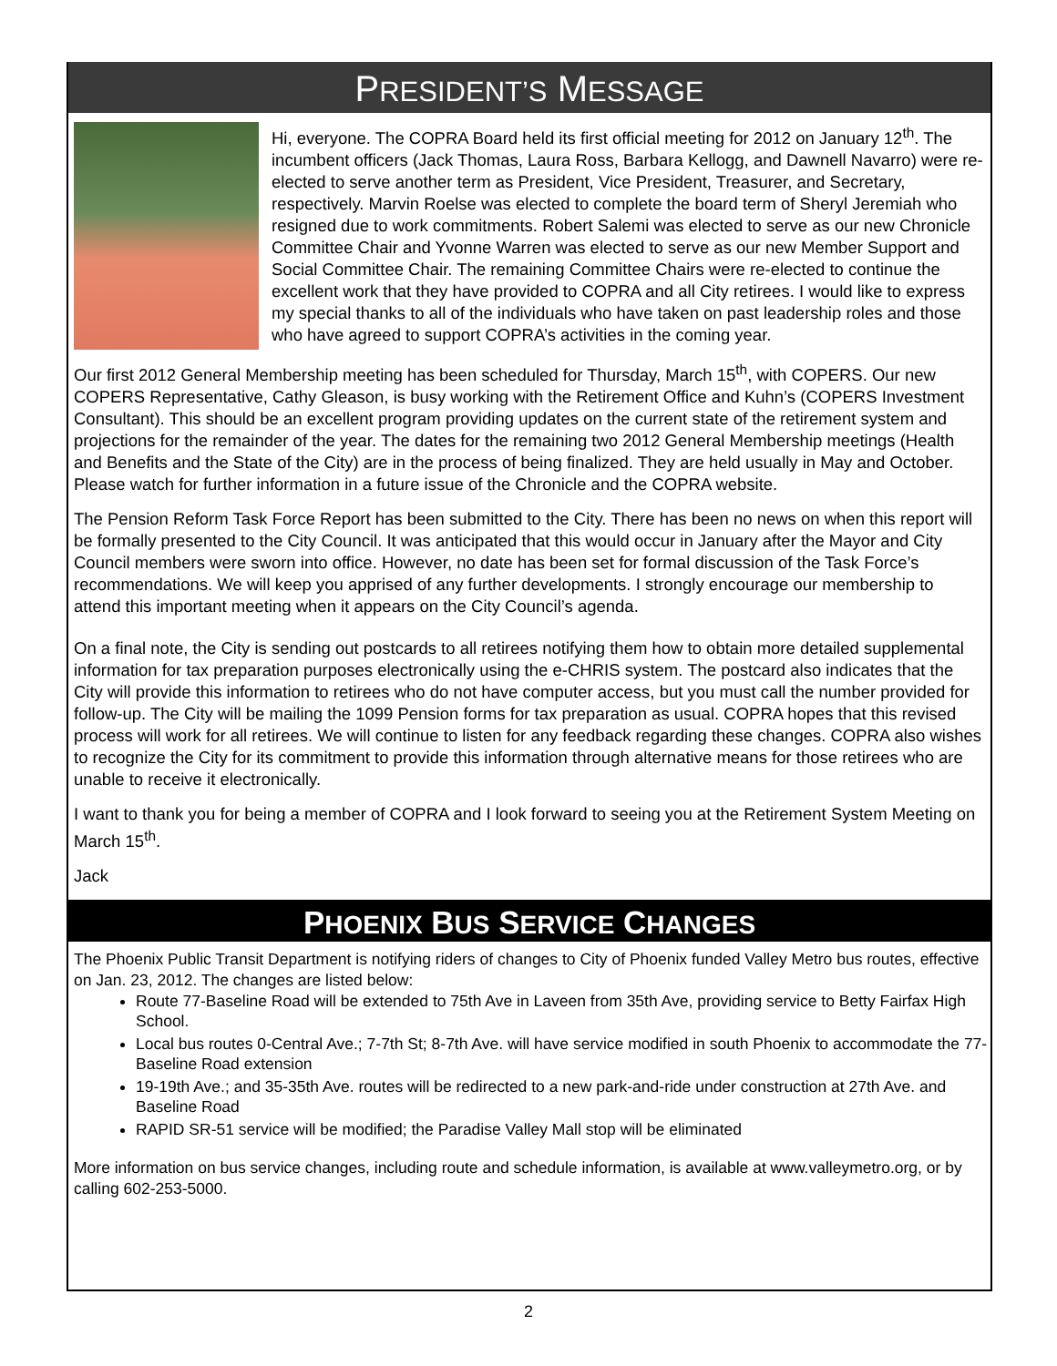PRESIDENT’S MESSAGE
Hi, everyone. The COPRA Board held its first official meeting for 2012 on January 12<sup>th</sup>. The incumbent officers (Jack Thomas, Laura Ross, Barbara Kellogg, and Dawnell Navarro) were re-elected to serve another term as President, Vice President, Treasurer, and Secretary, respectively. Marvin Roelse was elected to complete the board term of Sheryl Jeremiah who resigned due to work commitments. Robert Salemi was elected to serve as our new Chronicle Committee Chair and Yvonne Warren was elected to serve as our new Member Support and Social Committee Chair. The remaining Committee Chairs were re-elected to continue the excellent work that they have provided to COPRA and all City retirees. I would like to express my special thanks to all of the individuals who have taken on past leadership roles and those who have agreed to support COPRA’s activities in the coming year.
Our first 2012 General Membership meeting has been scheduled for Thursday, March 15<sup>th</sup>, with COPERS. Our new COPERS Representative, Cathy Gleason, is busy working with the Retirement Office and Kuhn’s (COPERS Investment Consultant). This should be an excellent program providing updates on the current state of the retirement system and projections for the remainder of the year. The dates for the remaining two 2012 General Membership meetings (Health and Benefits and the State of the City) are in the process of being finalized. They are held usually in May and October. Please watch for further information in a future issue of the Chronicle and the COPRA website.
The Pension Reform Task Force Report has been submitted to the City. There has been no news on when this report will be formally presented to the City Council. It was anticipated that this would occur in January after the Mayor and City Council members were sworn into office. However, no date has been set for formal discussion of the Task Force’s recommendations. We will keep you apprised of any further developments. I strongly encourage our membership to attend this important meeting when it appears on the City Council’s agenda.
On a final note, the City is sending out postcards to all retirees notifying them how to obtain more detailed supplemental information for tax preparation purposes electronically using the e-CHRIS system. The postcard also indicates that the City will provide this information to retirees who do not have computer access, but you must call the number provided for follow-up. The City will be mailing the 1099 Pension forms for tax preparation as usual. COPRA hopes that this revised process will work for all retirees. We will continue to listen for any feedback regarding these changes. COPRA also wishes to recognize the City for its commitment to provide this information through alternative means for those retirees who are unable to receive it electronically.
I want to thank you for being a member of COPRA and I look forward to seeing you at the Retirement System Meeting on March 15<sup>th</sup>.
Jack
PHOENIX BUS SERVICE CHANGES
The Phoenix Public Transit Department is notifying riders of changes to City of Phoenix funded Valley Metro bus routes, effective on Jan. 23, 2012. The changes are listed below:
Route 77-Baseline Road will be extended to 75th Ave in Laveen from 35th Ave, providing service to Betty Fairfax High School.
Local bus routes 0-Central Ave.; 7-7th St; 8-7th Ave. will have service modified in south Phoenix to accommodate the 77-Baseline Road extension
19-19th Ave.; and 35-35th Ave. routes will be redirected to a new park-and-ride under construction at 27th Ave. and Baseline Road
RAPID SR-51 service will be modified; the Paradise Valley Mall stop will be eliminated
More information on bus service changes, including route and schedule information, is available at www.valleymetro.org, or by calling 602-253-5000.
2